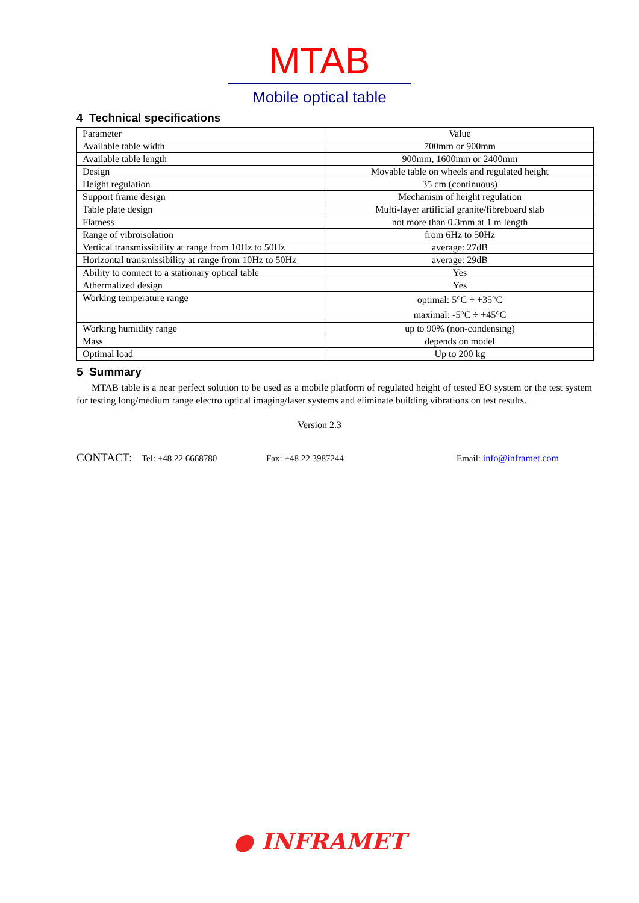MTAB
Mobile optical table
4 Technical specifications
| Parameter | Value |
| Available table width | 700mm or 900mm |
| Available table length | 900mm, 1600mm or 2400mm |
| Design | Movable table on wheels and regulated height |
| Height regulation | 35 cm (continuous) |
| Support frame design | Mechanism of height regulation |
| Table plate design | Multi-layer artificial granite/fibreboard slab |
| Flatness | not more than 0.3mm at 1 m length |
| Range of vibroisolation | from 6Hz to 50Hz |
| Vertical transmissibility at range from 10Hz to 50Hz | average: 27dB |
| Horizontal transmissibility at range from 10Hz to 50Hz | average: 29dB |
| Ability to connect to a stationary optical table | Yes |
| Athermalized design | Yes |
| Working temperature range | optimal: 5°C ÷ +35°C maximal: -5°C ÷ +45°C |
| Working humidity range | up to 90% (non-condensing) |
| Mass | depends on model |
| Optimal load | Up to 200 kg |
5 Summary
MTAB table is a near perfect solution to be used as a mobile platform of regulated height of tested EO system or the test system for testing long/medium range electro optical imaging/laser systems and eliminate building vibrations on test results.
Version 2.3
CONTACT: Tel: +48 22 6668780 Fax: +48 22 3987244 Email: info@inframet.com
● INFRAMET